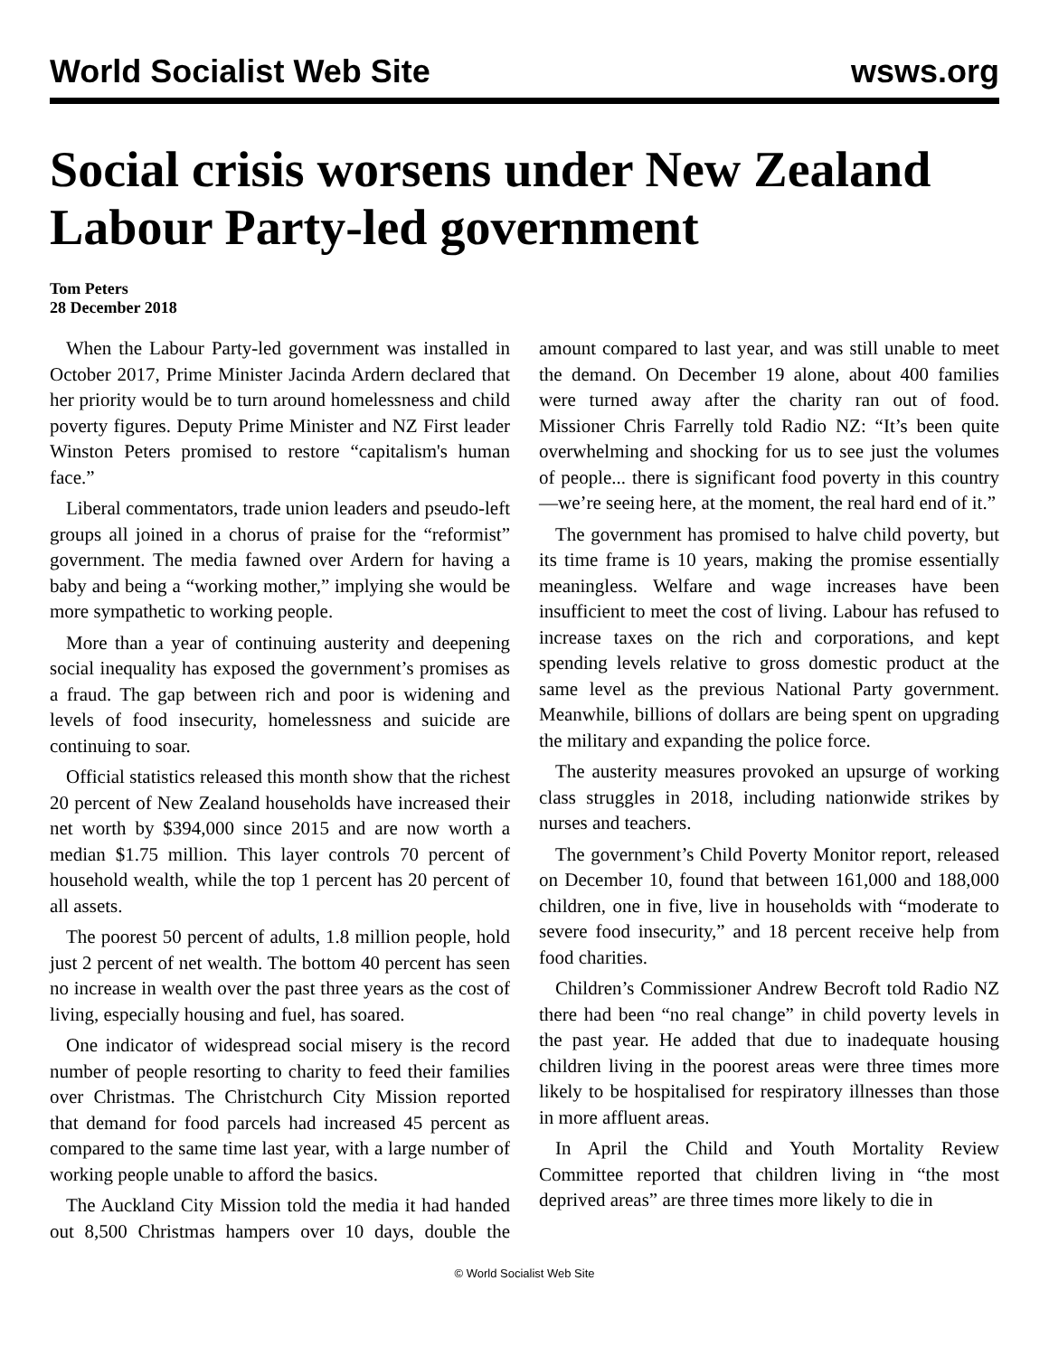World Socialist Web Site wsws.org
Social crisis worsens under New Zealand Labour Party-led government
Tom Peters
28 December 2018
When the Labour Party-led government was installed in October 2017, Prime Minister Jacinda Ardern declared that her priority would be to turn around homelessness and child poverty figures. Deputy Prime Minister and NZ First leader Winston Peters promised to restore “capitalism's human face.”
Liberal commentators, trade union leaders and pseudo-left groups all joined in a chorus of praise for the “reformist” government. The media fawned over Ardern for having a baby and being a “working mother,” implying she would be more sympathetic to working people.
More than a year of continuing austerity and deepening social inequality has exposed the government’s promises as a fraud. The gap between rich and poor is widening and levels of food insecurity, homelessness and suicide are continuing to soar.
Official statistics released this month show that the richest 20 percent of New Zealand households have increased their net worth by $394,000 since 2015 and are now worth a median $1.75 million. This layer controls 70 percent of household wealth, while the top 1 percent has 20 percent of all assets.
The poorest 50 percent of adults, 1.8 million people, hold just 2 percent of net wealth. The bottom 40 percent has seen no increase in wealth over the past three years as the cost of living, especially housing and fuel, has soared.
One indicator of widespread social misery is the record number of people resorting to charity to feed their families over Christmas. The Christchurch City Mission reported that demand for food parcels had increased 45 percent as compared to the same time last year, with a large number of working people unable to afford the basics.
The Auckland City Mission told the media it had handed out 8,500 Christmas hampers over 10 days, double the amount compared to last year, and was still unable to meet the demand. On December 19 alone, about 400 families were turned away after the charity ran out of food. Missioner Chris Farrelly told Radio NZ: “It’s been quite overwhelming and shocking for us to see just the volumes of people... there is significant food poverty in this country—we’re seeing here, at the moment, the real hard end of it.”
The government has promised to halve child poverty, but its time frame is 10 years, making the promise essentially meaningless. Welfare and wage increases have been insufficient to meet the cost of living. Labour has refused to increase taxes on the rich and corporations, and kept spending levels relative to gross domestic product at the same level as the previous National Party government. Meanwhile, billions of dollars are being spent on upgrading the military and expanding the police force.
The austerity measures provoked an upsurge of working class struggles in 2018, including nationwide strikes by nurses and teachers.
The government’s Child Poverty Monitor report, released on December 10, found that between 161,000 and 188,000 children, one in five, live in households with “moderate to severe food insecurity,” and 18 percent receive help from food charities.
Children’s Commissioner Andrew Becroft told Radio NZ there had been “no real change” in child poverty levels in the past year. He added that due to inadequate housing children living in the poorest areas were three times more likely to be hospitalised for respiratory illnesses than those in more affluent areas.
In April the Child and Youth Mortality Review Committee reported that children living in “the most deprived areas” are three times more likely to die in
© World Socialist Web Site